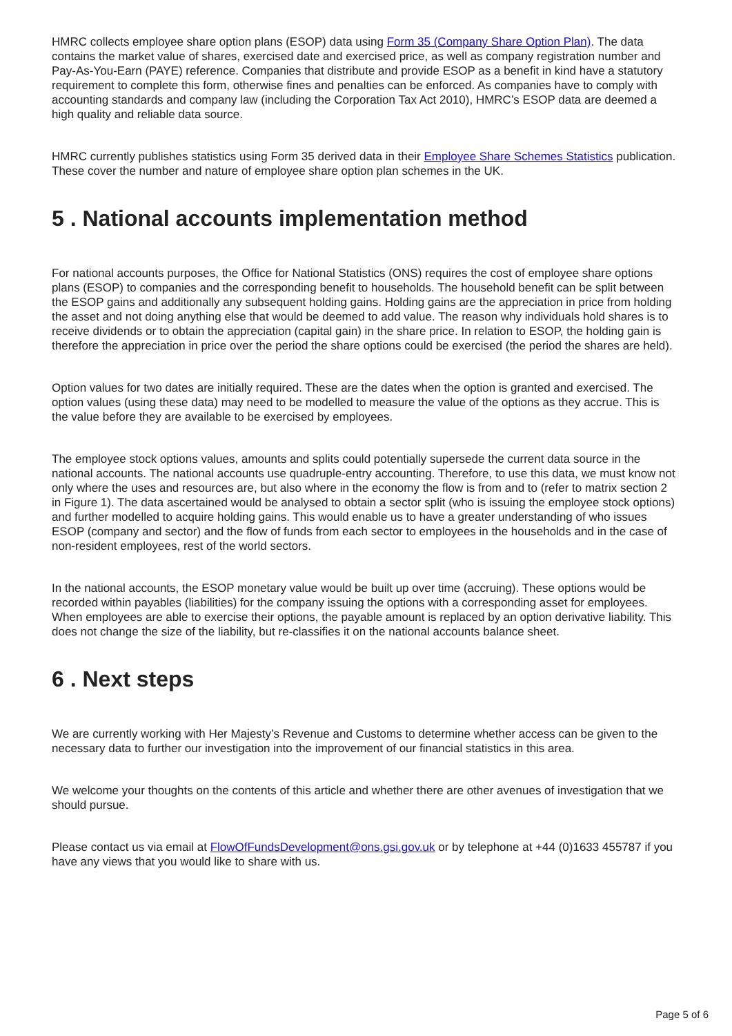HMRC collects employee share option plans (ESOP) data using Form 35 (Company Share Option Plan). The data contains the market value of shares, exercised date and exercised price, as well as company registration number and Pay-As-You-Earn (PAYE) reference. Companies that distribute and provide ESOP as a benefit in kind have a statutory requirement to complete this form, otherwise fines and penalties can be enforced. As companies have to comply with accounting standards and company law (including the Corporation Tax Act 2010), HMRC’s ESOP data are deemed a high quality and reliable data source.
HMRC currently publishes statistics using Form 35 derived data in their Employee Share Schemes Statistics publication. These cover the number and nature of employee share option plan schemes in the UK.
5 . National accounts implementation method
For national accounts purposes, the Office for National Statistics (ONS) requires the cost of employee share options plans (ESOP) to companies and the corresponding benefit to households. The household benefit can be split between the ESOP gains and additionally any subsequent holding gains. Holding gains are the appreciation in price from holding the asset and not doing anything else that would be deemed to add value. The reason why individuals hold shares is to receive dividends or to obtain the appreciation (capital gain) in the share price. In relation to ESOP, the holding gain is therefore the appreciation in price over the period the share options could be exercised (the period the shares are held).
Option values for two dates are initially required. These are the dates when the option is granted and exercised. The option values (using these data) may need to be modelled to measure the value of the options as they accrue. This is the value before they are available to be exercised by employees.
The employee stock options values, amounts and splits could potentially supersede the current data source in the national accounts. The national accounts use quadruple-entry accounting. Therefore, to use this data, we must know not only where the uses and resources are, but also where in the economy the flow is from and to (refer to matrix section 2 in Figure 1). The data ascertained would be analysed to obtain a sector split (who is issuing the employee stock options) and further modelled to acquire holding gains. This would enable us to have a greater understanding of who issues ESOP (company and sector) and the flow of funds from each sector to employees in the households and in the case of non-resident employees, rest of the world sectors.
In the national accounts, the ESOP monetary value would be built up over time (accruing). These options would be recorded within payables (liabilities) for the company issuing the options with a corresponding asset for employees. When employees are able to exercise their options, the payable amount is replaced by an option derivative liability. This does not change the size of the liability, but re-classifies it on the national accounts balance sheet.
6 . Next steps
We are currently working with Her Majesty’s Revenue and Customs to determine whether access can be given to the necessary data to further our investigation into the improvement of our financial statistics in this area.
We welcome your thoughts on the contents of this article and whether there are other avenues of investigation that we should pursue.
Please contact us via email at FlowOfFundsDevelopment@ons.gsi.gov.uk or by telephone at +44 (0)1633 455787 if you have any views that you would like to share with us.
Page 5 of 6